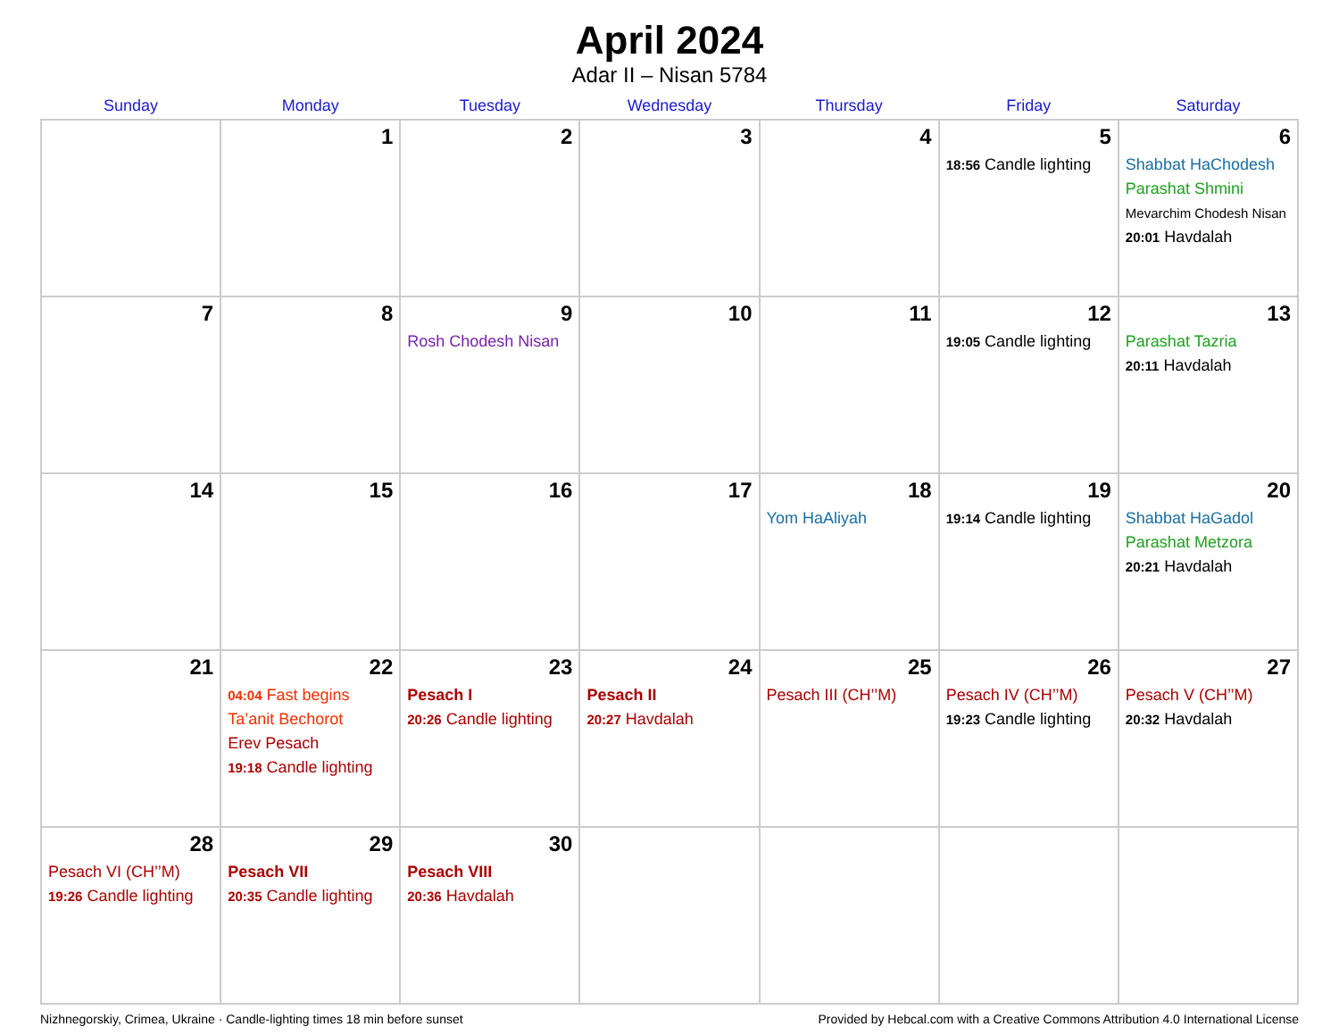April 2024
Adar II – Nisan 5784
| Sunday | Monday | Tuesday | Wednesday | Thursday | Friday | Saturday |
| --- | --- | --- | --- | --- | --- | --- |
| | 1 | 2 | 3 | 4 | 5 18:56 Candle lighting | 6 Shabbat HaChodesh Parashat Shmini Mevarchim Chodesh Nisan 20:01 Havdalah |
| 7 | 8 | 9 Rosh Chodesh Nisan | 10 | 11 | 12 19:05 Candle lighting | 13 Parashat Tazria 20:11 Havdalah |
| 14 | 15 | 16 | 17 | 18 Yom HaAliyah | 19 19:14 Candle lighting | 20 Shabbat HaGadol Parashat Metzora 20:21 Havdalah |
| 21 | 22 04:04 Fast begins Ta’anit Bechorot Erev Pesach 19:18 Candle lighting | 23 Pesach I 20:26 Candle lighting | 24 Pesach II 20:27 Havdalah | 25 Pesach III (CH’’M) | 26 Pesach IV (CH’’M) 19:23 Candle lighting | 27 Pesach V (CH’’M) 20:32 Havdalah |
| 28 Pesach VI (CH’’M) 19:26 Candle lighting | 29 Pesach VII 20:35 Candle lighting | 30 Pesach VIII 20:36 Havdalah | | | | |
Nizhnegorskiy, Crimea, Ukraine · Candle-lighting times 18 min before sunset Provided by Hebcal.com with a Creative Commons Attribution 4.0 International License